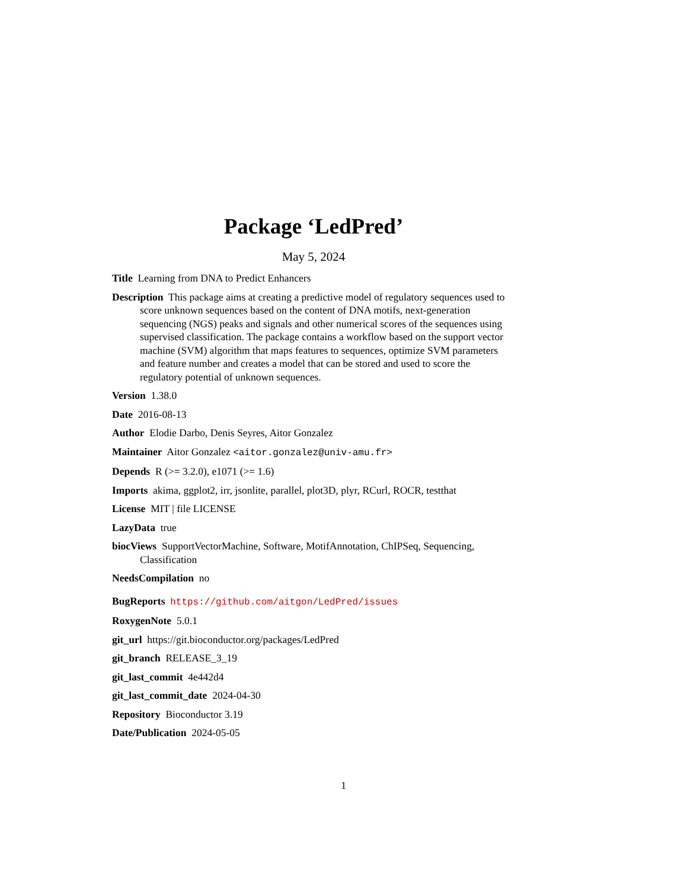Package ‘LedPred’
May 5, 2024
Title Learning from DNA to Predict Enhancers
Description This package aims at creating a predictive model of regulatory sequences used to score unknown sequences based on the content of DNA motifs, next-generation sequencing (NGS) peaks and signals and other numerical scores of the sequences using supervised classification. The package contains a workflow based on the support vector machine (SVM) algorithm that maps features to sequences, optimize SVM parameters and feature number and creates a model that can be stored and used to score the regulatory potential of unknown sequences.
Version 1.38.0
Date 2016-08-13
Author Elodie Darbo, Denis Seyres, Aitor Gonzalez
Maintainer Aitor Gonzalez <aitor.gonzalez@univ-amu.fr>
Depends R (>= 3.2.0), e1071 (>= 1.6)
Imports akima, ggplot2, irr, jsonlite, parallel, plot3D, plyr, RCurl, ROCR, testthat
License MIT | file LICENSE
LazyData true
biocViews SupportVectorMachine, Software, MotifAnnotation, ChIPSeq, Sequencing, Classification
NeedsCompilation no
BugReports https://github.com/aitgon/LedPred/issues
RoxygenNote 5.0.1
git_url https://git.bioconductor.org/packages/LedPred
git_branch RELEASE_3_19
git_last_commit 4e442d4
git_last_commit_date 2024-04-30
Repository Bioconductor 3.19
Date/Publication 2024-05-05
1